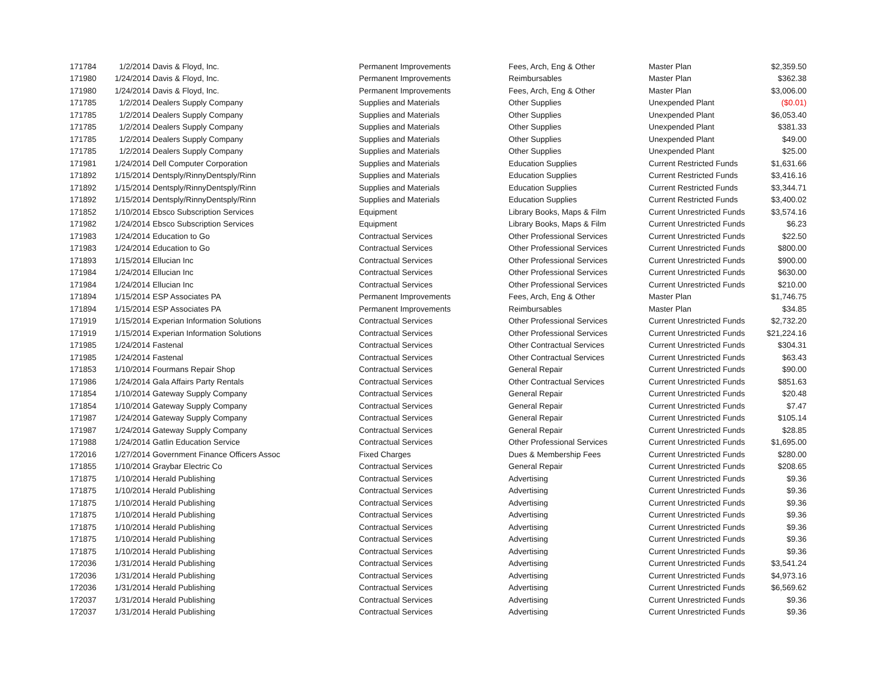| 171784 | 1/2/2014 | Davis & Floyd, Inc. | Permanent Improvements | Fees, Arch, Eng & Other | Master Plan | $2,359.50 |
| 171980 | 1/24/2014 | Davis & Floyd, Inc. | Permanent Improvements | Reimbursables | Master Plan | $362.38 |
| 171980 | 1/24/2014 | Davis & Floyd, Inc. | Permanent Improvements | Fees, Arch, Eng & Other | Master Plan | $3,006.00 |
| 171785 | 1/2/2014 | Dealers Supply Company | Supplies and Materials | Other Supplies | Unexpended Plant | ($0.01) |
| 171785 | 1/2/2014 | Dealers Supply Company | Supplies and Materials | Other Supplies | Unexpended Plant | $6,053.40 |
| 171785 | 1/2/2014 | Dealers Supply Company | Supplies and Materials | Other Supplies | Unexpended Plant | $381.33 |
| 171785 | 1/2/2014 | Dealers Supply Company | Supplies and Materials | Other Supplies | Unexpended Plant | $49.00 |
| 171785 | 1/2/2014 | Dealers Supply Company | Supplies and Materials | Other Supplies | Unexpended Plant | $25.00 |
| 171981 | 1/24/2014 | Dell Computer Corporation | Supplies and Materials | Education Supplies | Current Restricted Funds | $1,631.66 |
| 171892 | 1/15/2014 | Dentsply/RinnyDentsply/Rinn | Supplies and Materials | Education Supplies | Current Restricted Funds | $3,416.16 |
| 171892 | 1/15/2014 | Dentsply/RinnyDentsply/Rinn | Supplies and Materials | Education Supplies | Current Restricted Funds | $3,344.71 |
| 171892 | 1/15/2014 | Dentsply/RinnyDentsply/Rinn | Supplies and Materials | Education Supplies | Current Restricted Funds | $3,400.02 |
| 171852 | 1/10/2014 | Ebsco Subscription Services | Equipment | Library Books, Maps & Film | Current Unrestricted Funds | $3,574.16 |
| 171982 | 1/24/2014 | Ebsco Subscription Services | Equipment | Library Books, Maps & Film | Current Unrestricted Funds | $6.23 |
| 171983 | 1/24/2014 | Education to Go | Contractual Services | Other Professional Services | Current Unrestricted Funds | $22.50 |
| 171983 | 1/24/2014 | Education to Go | Contractual Services | Other Professional Services | Current Unrestricted Funds | $800.00 |
| 171893 | 1/15/2014 | Ellucian Inc | Contractual Services | Other Professional Services | Current Unrestricted Funds | $900.00 |
| 171984 | 1/24/2014 | Ellucian Inc | Contractual Services | Other Professional Services | Current Unrestricted Funds | $630.00 |
| 171984 | 1/24/2014 | Ellucian Inc | Contractual Services | Other Professional Services | Current Unrestricted Funds | $210.00 |
| 171894 | 1/15/2014 | ESP Associates PA | Permanent Improvements | Fees, Arch, Eng & Other | Master Plan | $1,746.75 |
| 171894 | 1/15/2014 | ESP Associates PA | Permanent Improvements | Reimbursables | Master Plan | $34.85 |
| 171919 | 1/15/2014 | Experian Information Solutions | Contractual Services | Other Professional Services | Current Unrestricted Funds | $2,732.20 |
| 171919 | 1/15/2014 | Experian Information Solutions | Contractual Services | Other Professional Services | Current Unrestricted Funds | $21,224.16 |
| 171985 | 1/24/2014 | Fastenal | Contractual Services | Other Contractual Services | Current Unrestricted Funds | $304.31 |
| 171985 | 1/24/2014 | Fastenal | Contractual Services | Other Contractual Services | Current Unrestricted Funds | $63.43 |
| 171853 | 1/10/2014 | Fourmans Repair Shop | Contractual Services | General Repair | Current Unrestricted Funds | $90.00 |
| 171986 | 1/24/2014 | Gala Affairs Party Rentals | Contractual Services | Other Contractual Services | Current Unrestricted Funds | $851.63 |
| 171854 | 1/10/2014 | Gateway Supply Company | Contractual Services | General Repair | Current Unrestricted Funds | $20.48 |
| 171854 | 1/10/2014 | Gateway Supply Company | Contractual Services | General Repair | Current Unrestricted Funds | $7.47 |
| 171987 | 1/24/2014 | Gateway Supply Company | Contractual Services | General Repair | Current Unrestricted Funds | $105.14 |
| 171987 | 1/24/2014 | Gateway Supply Company | Contractual Services | General Repair | Current Unrestricted Funds | $28.85 |
| 171988 | 1/24/2014 | Gatlin Education Service | Contractual Services | Other Professional Services | Current Unrestricted Funds | $1,695.00 |
| 172016 | 1/27/2014 | Government Finance Officers Assoc | Fixed Charges | Dues & Membership Fees | Current Unrestricted Funds | $280.00 |
| 171855 | 1/10/2014 | Graybar Electric Co | Contractual Services | General Repair | Current Unrestricted Funds | $208.65 |
| 171875 | 1/10/2014 | Herald Publishing | Contractual Services | Advertising | Current Unrestricted Funds | $9.36 |
| 171875 | 1/10/2014 | Herald Publishing | Contractual Services | Advertising | Current Unrestricted Funds | $9.36 |
| 171875 | 1/10/2014 | Herald Publishing | Contractual Services | Advertising | Current Unrestricted Funds | $9.36 |
| 171875 | 1/10/2014 | Herald Publishing | Contractual Services | Advertising | Current Unrestricted Funds | $9.36 |
| 171875 | 1/10/2014 | Herald Publishing | Contractual Services | Advertising | Current Unrestricted Funds | $9.36 |
| 171875 | 1/10/2014 | Herald Publishing | Contractual Services | Advertising | Current Unrestricted Funds | $9.36 |
| 171875 | 1/10/2014 | Herald Publishing | Contractual Services | Advertising | Current Unrestricted Funds | $9.36 |
| 172036 | 1/31/2014 | Herald Publishing | Contractual Services | Advertising | Current Unrestricted Funds | $3,541.24 |
| 172036 | 1/31/2014 | Herald Publishing | Contractual Services | Advertising | Current Unrestricted Funds | $4,973.16 |
| 172036 | 1/31/2014 | Herald Publishing | Contractual Services | Advertising | Current Unrestricted Funds | $6,569.62 |
| 172037 | 1/31/2014 | Herald Publishing | Contractual Services | Advertising | Current Unrestricted Funds | $9.36 |
| 172037 | 1/31/2014 | Herald Publishing | Contractual Services | Advertising | Current Unrestricted Funds | $9.36 |